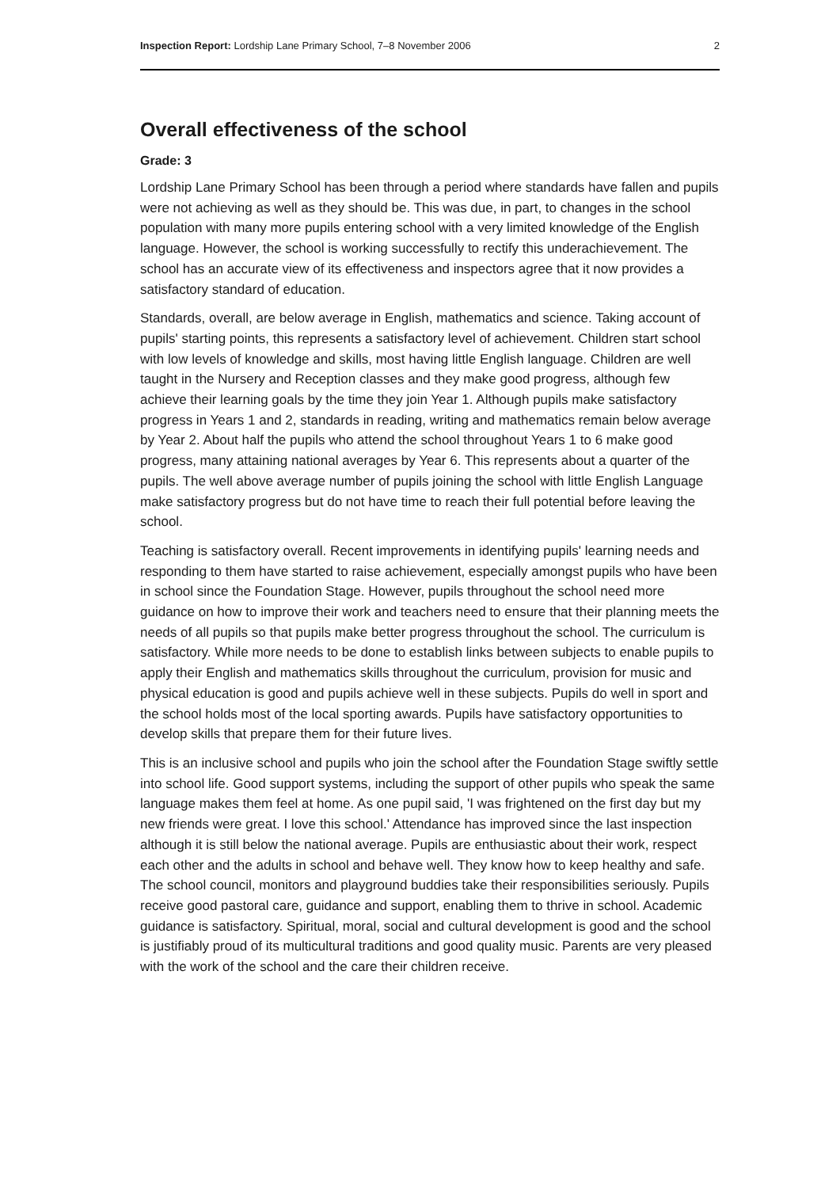Inspection Report: Lordship Lane Primary School, 7–8 November 2006 2
Overall effectiveness of the school
Grade: 3
Lordship Lane Primary School has been through a period where standards have fallen and pupils were not achieving as well as they should be. This was due, in part, to changes in the school population with many more pupils entering school with a very limited knowledge of the English language. However, the school is working successfully to rectify this underachievement. The school has an accurate view of its effectiveness and inspectors agree that it now provides a satisfactory standard of education.
Standards, overall, are below average in English, mathematics and science. Taking account of pupils' starting points, this represents a satisfactory level of achievement. Children start school with low levels of knowledge and skills, most having little English language. Children are well taught in the Nursery and Reception classes and they make good progress, although few achieve their learning goals by the time they join Year 1. Although pupils make satisfactory progress in Years 1 and 2, standards in reading, writing and mathematics remain below average by Year 2. About half the pupils who attend the school throughout Years 1 to 6 make good progress, many attaining national averages by Year 6. This represents about a quarter of the pupils. The well above average number of pupils joining the school with little English Language make satisfactory progress but do not have time to reach their full potential before leaving the school.
Teaching is satisfactory overall. Recent improvements in identifying pupils' learning needs and responding to them have started to raise achievement, especially amongst pupils who have been in school since the Foundation Stage. However, pupils throughout the school need more guidance on how to improve their work and teachers need to ensure that their planning meets the needs of all pupils so that pupils make better progress throughout the school. The curriculum is satisfactory. While more needs to be done to establish links between subjects to enable pupils to apply their English and mathematics skills throughout the curriculum, provision for music and physical education is good and pupils achieve well in these subjects. Pupils do well in sport and the school holds most of the local sporting awards. Pupils have satisfactory opportunities to develop skills that prepare them for their future lives.
This is an inclusive school and pupils who join the school after the Foundation Stage swiftly settle into school life. Good support systems, including the support of other pupils who speak the same language makes them feel at home. As one pupil said, 'I was frightened on the first day but my new friends were great. I love this school.' Attendance has improved since the last inspection although it is still below the national average. Pupils are enthusiastic about their work, respect each other and the adults in school and behave well. They know how to keep healthy and safe. The school council, monitors and playground buddies take their responsibilities seriously. Pupils receive good pastoral care, guidance and support, enabling them to thrive in school. Academic guidance is satisfactory. Spiritual, moral, social and cultural development is good and the school is justifiably proud of its multicultural traditions and good quality music. Parents are very pleased with the work of the school and the care their children receive.